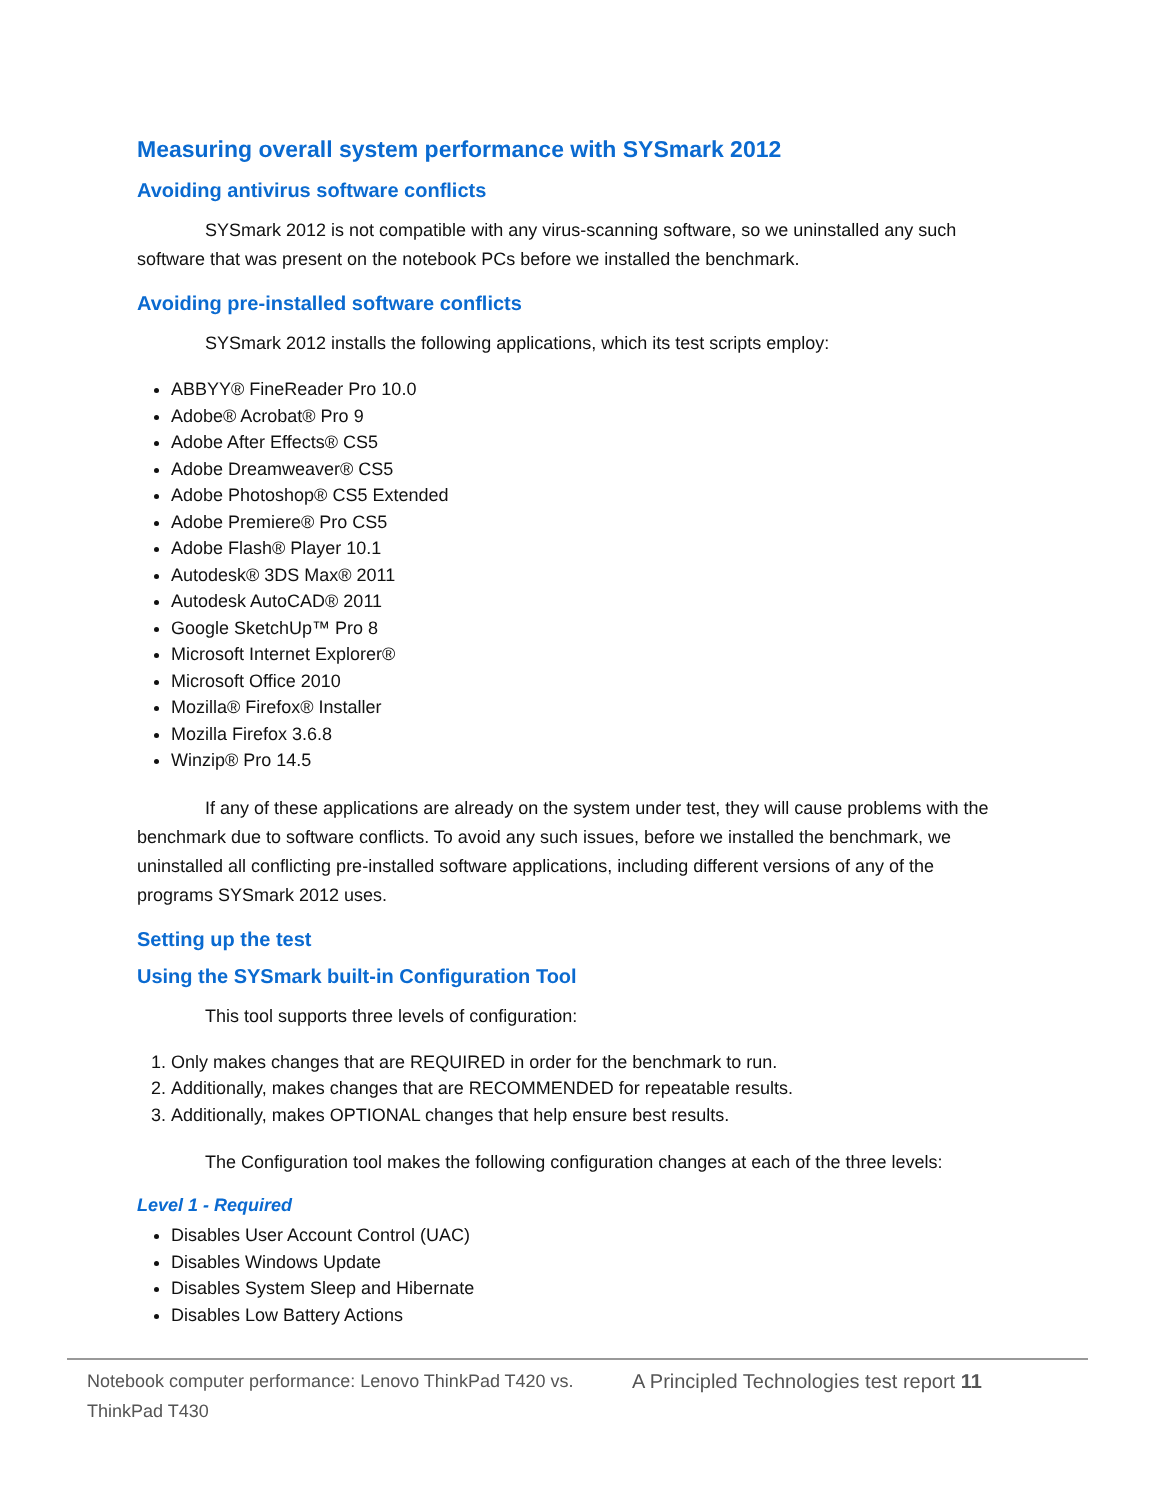Measuring overall system performance with SYSmark 2012
Avoiding antivirus software conflicts
SYSmark 2012 is not compatible with any virus-scanning software, so we uninstalled any such software that was present on the notebook PCs before we installed the benchmark.
Avoiding pre-installed software conflicts
SYSmark 2012 installs the following applications, which its test scripts employ:
ABBYY® FineReader Pro 10.0
Adobe® Acrobat® Pro 9
Adobe After Effects® CS5
Adobe Dreamweaver® CS5
Adobe Photoshop® CS5 Extended
Adobe Premiere® Pro CS5
Adobe Flash® Player 10.1
Autodesk® 3DS Max® 2011
Autodesk AutoCAD® 2011
Google SketchUp™ Pro 8
Microsoft Internet Explorer®
Microsoft Office 2010
Mozilla® Firefox® Installer
Mozilla Firefox 3.6.8
Winzip® Pro 14.5
If any of these applications are already on the system under test, they will cause problems with the benchmark due to software conflicts. To avoid any such issues, before we installed the benchmark, we uninstalled all conflicting pre-installed software applications, including different versions of any of the programs SYSmark 2012 uses.
Setting up the test
Using the SYSmark built-in Configuration Tool
This tool supports three levels of configuration:
1. Only makes changes that are REQUIRED in order for the benchmark to run.
2. Additionally, makes changes that are RECOMMENDED for repeatable results.
3. Additionally, makes OPTIONAL changes that help ensure best results.
The Configuration tool makes the following configuration changes at each of the three levels:
Level 1 - Required
Disables User Account Control (UAC)
Disables Windows Update
Disables System Sleep and Hibernate
Disables Low Battery Actions
Notebook computer performance: Lenovo ThinkPad T420 vs. ThinkPad T430
A Principled Technologies test report 11